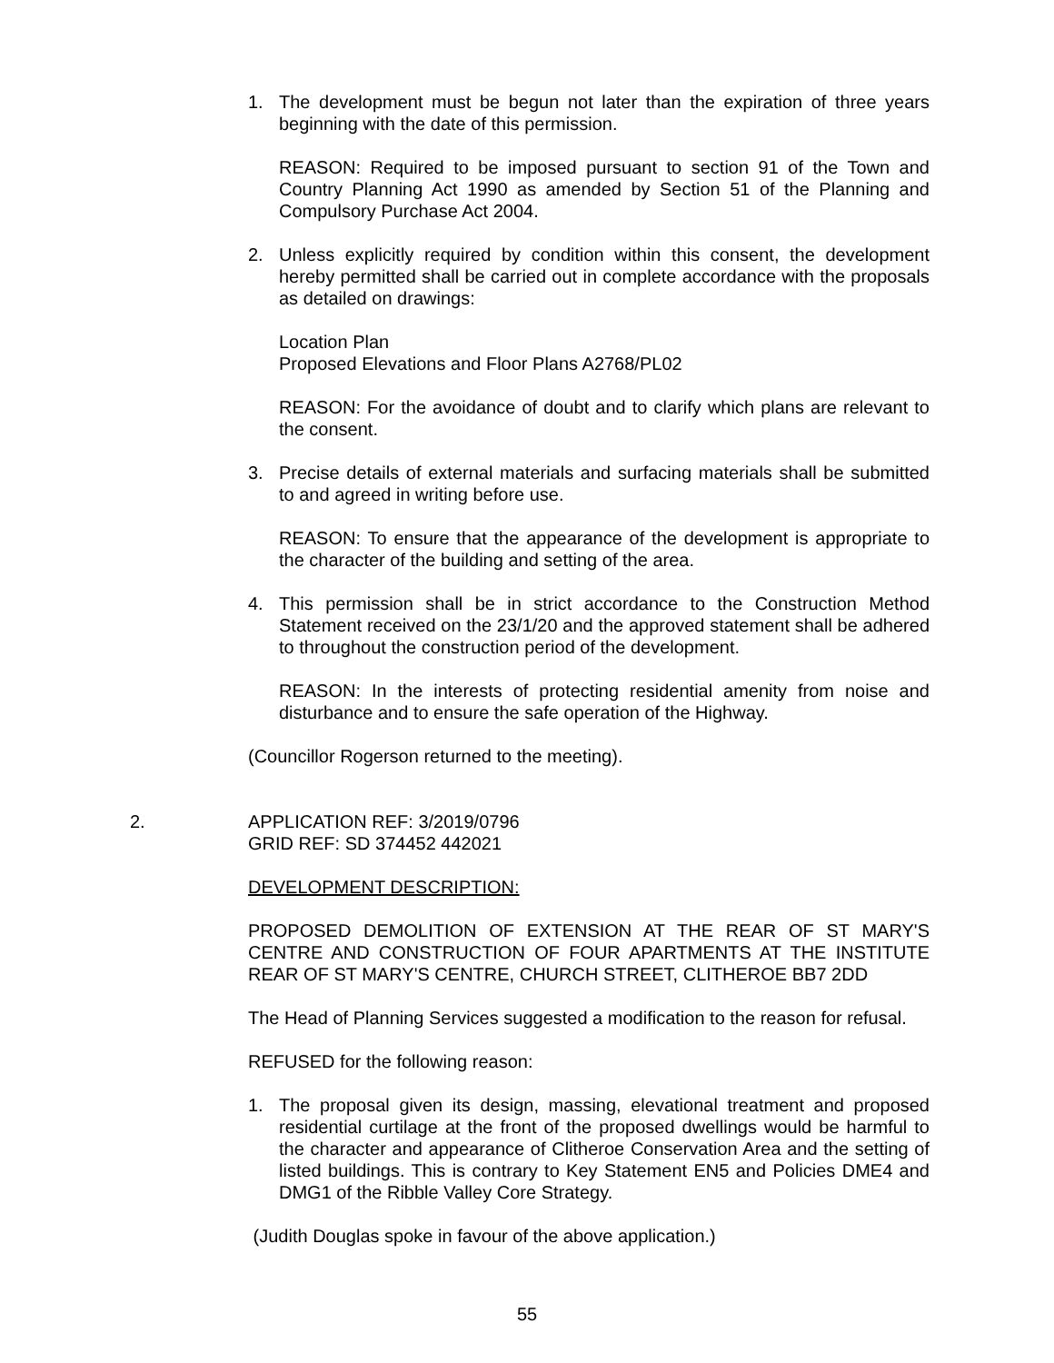1. The development must be begun not later than the expiration of three years beginning with the date of this permission.
REASON: Required to be imposed pursuant to section 91 of the Town and Country Planning Act 1990 as amended by Section 51 of the Planning and Compulsory Purchase Act 2004.
2. Unless explicitly required by condition within this consent, the development hereby permitted shall be carried out in complete accordance with the proposals as detailed on drawings:
Location Plan
Proposed Elevations and Floor Plans A2768/PL02
REASON: For the avoidance of doubt and to clarify which plans are relevant to the consent.
3. Precise details of external materials and surfacing materials shall be submitted to and agreed in writing before use.
REASON: To ensure that the appearance of the development is appropriate to the character of the building and setting of the area.
4. This permission shall be in strict accordance to the Construction Method Statement received on the 23/1/20 and the approved statement shall be adhered to throughout the construction period of the development.
REASON: In the interests of protecting residential amenity from noise and disturbance and to ensure the safe operation of the Highway.
(Councillor Rogerson returned to the meeting).
2. APPLICATION REF: 3/2019/0796
GRID REF: SD 374452 442021
DEVELOPMENT DESCRIPTION:
PROPOSED DEMOLITION OF EXTENSION AT THE REAR OF ST MARY'S CENTRE AND CONSTRUCTION OF FOUR APARTMENTS AT THE INSTITUTE REAR OF ST MARY'S CENTRE, CHURCH STREET, CLITHEROE BB7 2DD
The Head of Planning Services suggested a modification to the reason for refusal.
REFUSED for the following reason:
1. The proposal given its design, massing, elevational treatment and proposed residential curtilage at the front of the proposed dwellings would be harmful to the character and appearance of Clitheroe Conservation Area and the setting of listed buildings. This is contrary to Key Statement EN5 and Policies DME4 and DMG1 of the Ribble Valley Core Strategy.
(Judith Douglas spoke in favour of the above application.)
55